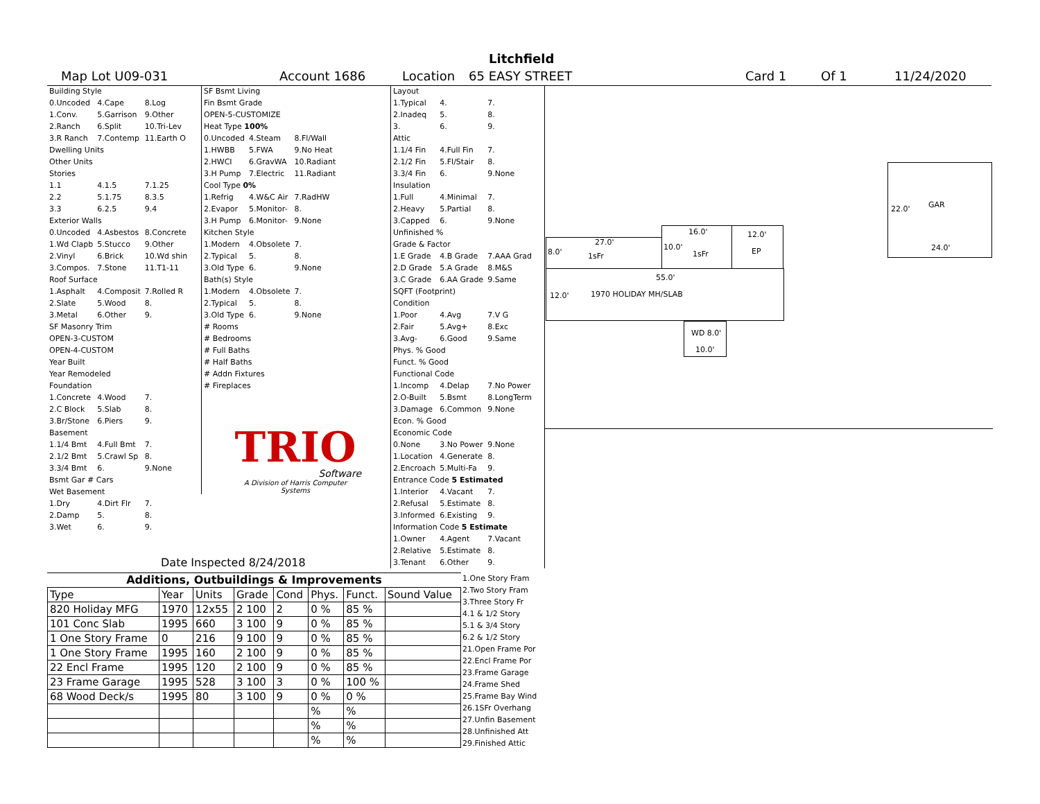Litchfield
Map Lot U09-031 Account 1686 Location 65 EASY STREET Card 1 Of 1 11/24/2020
| Building Style | | |
| 0.Uncoded | 4.Cape | 8.Log |
| 1.Conv. | 5.Garrison | 9.Other |
| 2.Ranch | 6.Split | 10.Tri-Lev |
| 3.R Ranch | 7.Contemp | 11.Earth O |
| Dwelling Units | | |
| Other Units | | |
| Stories | | |
| 1.1 | 4.1.5 | 7.1.25 |
| 2.2 | 5.1.75 | 8.3.5 |
| 3.3 | 6.2.5 | 9.4 |
| Exterior Walls | | |
| 0.Uncoded | 4.Asbestos | 8.Concrete |
| 1.Wd Clapb | 5.Stucco | 9.Other |
| 2.Vinyl | 6.Brick | 10.Wd shin |
| 3.Compos. | 7.Stone | 11.T1-11 |
| Roof Surface | | |
| 1.Asphalt | 4.Composit | 7.Rolled R |
| 2.Slate | 5.Wood | 8. |
| 3.Metal | 6.Other | 9. |
| SF Masonry Trim | | |
| OPEN-3-CUSTOM | | |
| OPEN-4-CUSTOM | | |
| Year Built | | |
| Year Remodeled | | |
| Foundation | | |
| 1.Concrete | 4.Wood | 7. |
| 2.C Block | 5.Slab | 8. |
| 3.Br/Stone | 6.Piers | 9. |
| Basement | | |
| 1.1/4 Bmt | 4.Full Bmt | 7. |
| 2.1/2 Bmt | 5.Crawl Sp | 8. |
| 3.3/4 Bmt | 6. | 9.None |
| Bsmt Gar # Cars | | |
| Wet Basement | | |
| 1.Dry | 4.Dirt Flr | 7. |
| 2.Damp | 5. | 8. |
| 3.Wet | 6. | 9. |
| SF Bsmt Living | | |
| Fin Bsmt Grade | | |
| OPEN-5-CUSTOMIZE | | |
| Heat Type 100% | | |
| 0.Uncoded | 4.Steam | 8.Fl/Wall |
| 1.HWBB | 5.FWA | 9.No Heat |
| 2.HWCI | 6.GravWA | 10.Radiant |
| 3.H Pump | 7.Electric | 11.Radiant |
| Cool Type 0% | | |
| 1.Refrig | 4.W&C Air | 7.RadHW |
| 2.Evapor | 5.Monitor- | 8. |
| 3.H Pump | 6.Monitor- | 9.None |
| Kitchen Style | | |
| 1.Modern | 4.Obsolete | 7. |
| 2.Typical | 5. | 8. |
| 3.Old Type | 6. | 9.None |
| Bath(s) Style | | |
| 1.Modern | 4.Obsolete | 7. |
| 2.Typical | 5. | 8. |
| 3.Old Type | 6. | 9.None |
| # Rooms | | |
| # Bedrooms | | |
| # Full Baths | | |
| # Half Baths | | |
| # Addn Fixtures | | |
| # Fireplaces | | |
TRIO
Software
A Division of Harris Computer Systems
| Layout | | |
| 1.Typical | 4. | 7. |
| 2.Inadeq | 5. | 8. |
| 3. | 6. | 9. |
| Attic | | |
| 1.1/4 Fin | 4.Full Fin | 7. |
| 2.1/2 Fin | 5.Fl/Stair | 8. |
| 3.3/4 Fin | 6. | 9.None |
| Insulation | | |
| 1.Full | 4.Minimal | 7. |
| 2.Heavy | 5.Partial | 8. |
| 3.Capped | 6. | 9.None |
| Unfinished % | | |
| Grade & Factor | | |
| 1.E Grade | 4.B Grade | 7.AAA Grad |
| 2.D Grade | 5.A Grade | 8.M&S |
| 3.C Grade | 6.AA Grade | 9.Same |
| SQFT (Footprint) | | |
| Condition | | |
| 1.Poor | 4.Avg | 7.V G |
| 2.Fair | 5.Avg+ | 8.Exc |
| 3.Avg- | 6.Good | 9.Same |
| Phys. % Good | | |
| Funct. % Good | | |
| Functional Code | | |
| 1.Incomp | 4.Delap | 7.No Power |
| 2.O-Built | 5.Bsmt | 8.LongTerm |
| 3.Damage | 6.Common | 9.None |
| Econ. % Good | | |
| Economic Code | | |
| 0.None | 3.No Power | 9.None |
| 1.Location | 4.Generate | 8. |
| 2.Encroach | 5.Multi-Fa | 9. |
| Entrance Code 5 Estimated | | |
| 1.Interior | 4.Vacant | 7. |
| 2.Refusal | 5.Estimate | 8. |
| 3.Informed | 6.Existing | 9. |
| Information Code 5 Estimate | | |
| 1.Owner | 4.Agent | 7.Vacant |
| 2.Relative | 5.Estimate | 8. |
| 3.Tenant | 6.Other | 9. |
Date Inspected 8/24/2018
Additions, Outbuildings & Improvements
| Type | Year | Units | Grade | Cond | Phys. | Funct. | Sound Value |
| 820 Holiday MFG | 1970 | 12x55 | 2 100 | 2 | 0 % | 85 % | |
| 101 Conc Slab | 1995 | 660 | 3 100 | 9 | 0 % | 85 % | |
| 1 One Story Frame | 0 | 216 | 9 100 | 9 | 0 % | 85 % | |
| 1 One Story Frame | 1995 | 160 | 2 100 | 9 | 0 % | 85 % | |
| 22 Encl Frame | 1995 | 120 | 2 100 | 9 | 0 % | 85 % | |
| 23 Frame Garage | 1995 | 528 | 3 100 | 3 | 0 % | 100 % | |
| 68 Wood Deck/s | 1995 | 80 | 3 100 | 9 | 0 % | 0 % | |
| | | | | | % | % | |
| | | | | | % | % | |
| | | | | | % | % | |
1.One Story Fram
2.Two Story Fram
3.Three Story Fr
4.1 & 1/2 Story
5.1 & 3/4 Story
6.2 & 1/2 Story
21.Open Frame Por
22.Encl Frame Por
23.Frame Garage
24.Frame Shed
25.Frame Bay Wind
26.1SFr Overhang
27.Unfin Basement
28.Unfinished Att
29.Finished Attic
1970 HOLIDAY MH/SLAB 12.0'
55.0'
27.0'
8.0' 1sFr
16.0'
10.0'
1sFr
12.0'
EP
WD 8.0'
10.0'
22.0' GAR
24.0'